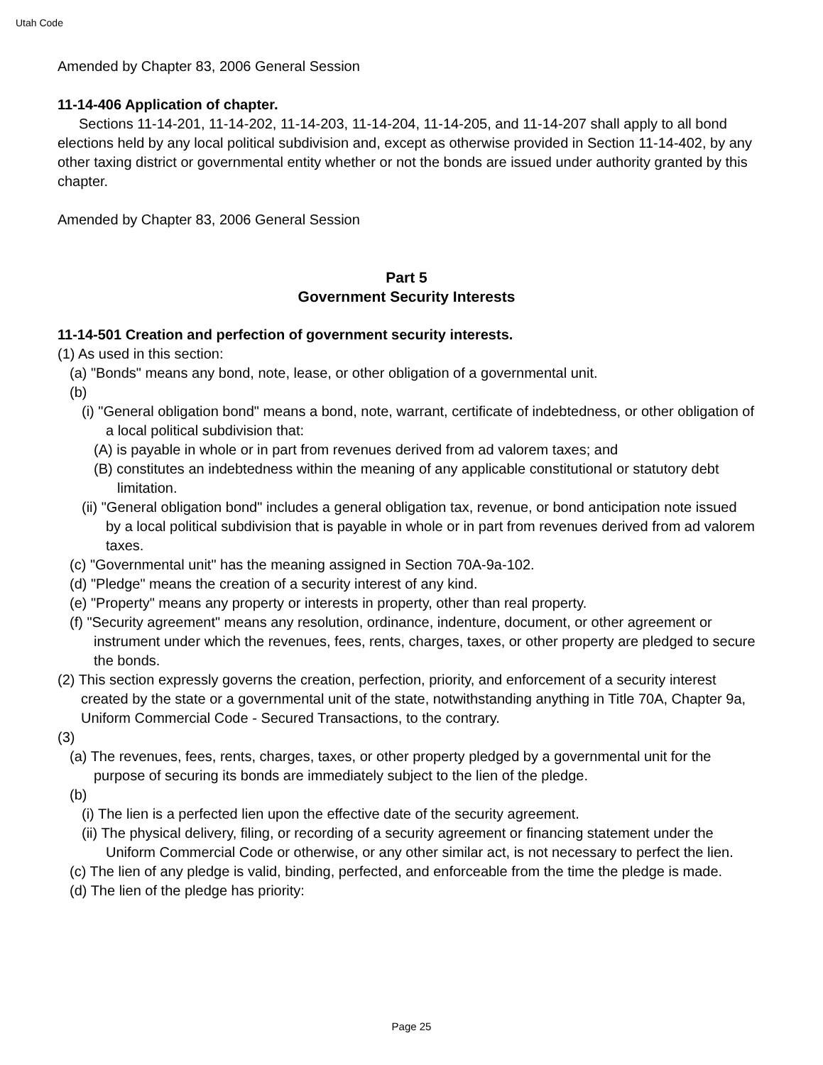Utah Code
Amended by Chapter 83, 2006 General Session
11-14-406 Application of chapter.
Sections 11-14-201, 11-14-202, 11-14-203, 11-14-204, 11-14-205, and 11-14-207 shall apply to all bond elections held by any local political subdivision and, except as otherwise provided in Section 11-14-402, by any other taxing district or governmental entity whether or not the bonds are issued under authority granted by this chapter.
Amended by Chapter 83, 2006 General Session
Part 5
Government Security Interests
11-14-501 Creation and perfection of government security interests.
(1) As used in this section:
(a) "Bonds" means any bond, note, lease, or other obligation of a governmental unit.
(b)
(i) "General obligation bond" means a bond, note, warrant, certificate of indebtedness, or other obligation of a local political subdivision that:
(A) is payable in whole or in part from revenues derived from ad valorem taxes; and
(B) constitutes an indebtedness within the meaning of any applicable constitutional or statutory debt limitation.
(ii) "General obligation bond" includes a general obligation tax, revenue, or bond anticipation note issued by a local political subdivision that is payable in whole or in part from revenues derived from ad valorem taxes.
(c) "Governmental unit" has the meaning assigned in Section 70A-9a-102.
(d) "Pledge" means the creation of a security interest of any kind.
(e) "Property" means any property or interests in property, other than real property.
(f) "Security agreement" means any resolution, ordinance, indenture, document, or other agreement or instrument under which the revenues, fees, rents, charges, taxes, or other property are pledged to secure the bonds.
(2) This section expressly governs the creation, perfection, priority, and enforcement of a security interest created by the state or a governmental unit of the state, notwithstanding anything in Title 70A, Chapter 9a, Uniform Commercial Code - Secured Transactions, to the contrary.
(3)
(a) The revenues, fees, rents, charges, taxes, or other property pledged by a governmental unit for the purpose of securing its bonds are immediately subject to the lien of the pledge.
(b)
(i) The lien is a perfected lien upon the effective date of the security agreement.
(ii) The physical delivery, filing, or recording of a security agreement or financing statement under the Uniform Commercial Code or otherwise, or any other similar act, is not necessary to perfect the lien.
(c) The lien of any pledge is valid, binding, perfected, and enforceable from the time the pledge is made.
(d) The lien of the pledge has priority:
Page 25